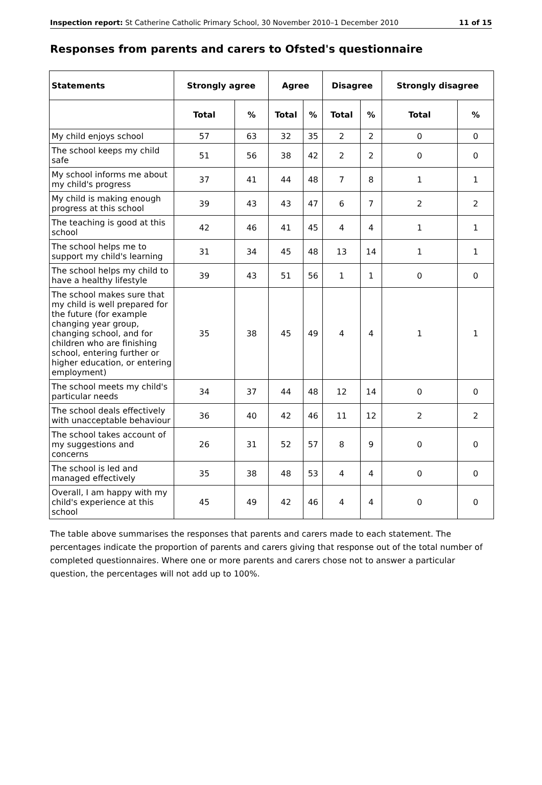Inspection report: St Catherine Catholic Primary School, 30 November 2010–1 December 2010 11 of 15
Responses from parents and carers to Ofsted's questionnaire
| Statements | Strongly agree | | Agree | | Disagree | | Strongly disagree | |
| --- | --- | --- | --- | --- | --- | --- | --- | --- |
| | Total | % | Total | % | Total | % | Total | % |
| My child enjoys school | 57 | 63 | 32 | 35 | 2 | 2 | 0 | 0 |
| The school keeps my child safe | 51 | 56 | 38 | 42 | 2 | 2 | 0 | 0 |
| My school informs me about my child's progress | 37 | 41 | 44 | 48 | 7 | 8 | 1 | 1 |
| My child is making enough progress at this school | 39 | 43 | 43 | 47 | 6 | 7 | 2 | 2 |
| The teaching is good at this school | 42 | 46 | 41 | 45 | 4 | 4 | 1 | 1 |
| The school helps me to support my child's learning | 31 | 34 | 45 | 48 | 13 | 14 | 1 | 1 |
| The school helps my child to have a healthy lifestyle | 39 | 43 | 51 | 56 | 1 | 1 | 0 | 0 |
| The school makes sure that my child is well prepared for the future (for example changing year group, changing school, and for children who are finishing school, entering further or higher education, or entering employment) | 35 | 38 | 45 | 49 | 4 | 4 | 1 | 1 |
| The school meets my child's particular needs | 34 | 37 | 44 | 48 | 12 | 14 | 0 | 0 |
| The school deals effectively with unacceptable behaviour | 36 | 40 | 42 | 46 | 11 | 12 | 2 | 2 |
| The school takes account of my suggestions and concerns | 26 | 31 | 52 | 57 | 8 | 9 | 0 | 0 |
| The school is led and managed effectively | 35 | 38 | 48 | 53 | 4 | 4 | 0 | 0 |
| Overall, I am happy with my child's experience at this school | 45 | 49 | 42 | 46 | 4 | 4 | 0 | 0 |
The table above summarises the responses that parents and carers made to each statement. The percentages indicate the proportion of parents and carers giving that response out of the total number of completed questionnaires. Where one or more parents and carers chose not to answer a particular question, the percentages will not add up to 100%.